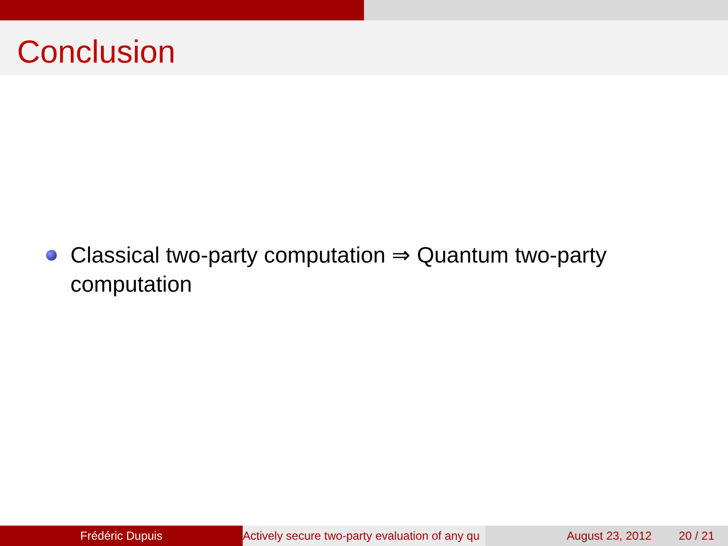Conclusion
Classical two-party computation ⇒ Quantum two-party computation
Frédéric Dupuis Actively secure two-party evaluation of any qu August 23, 2012 20 / 21